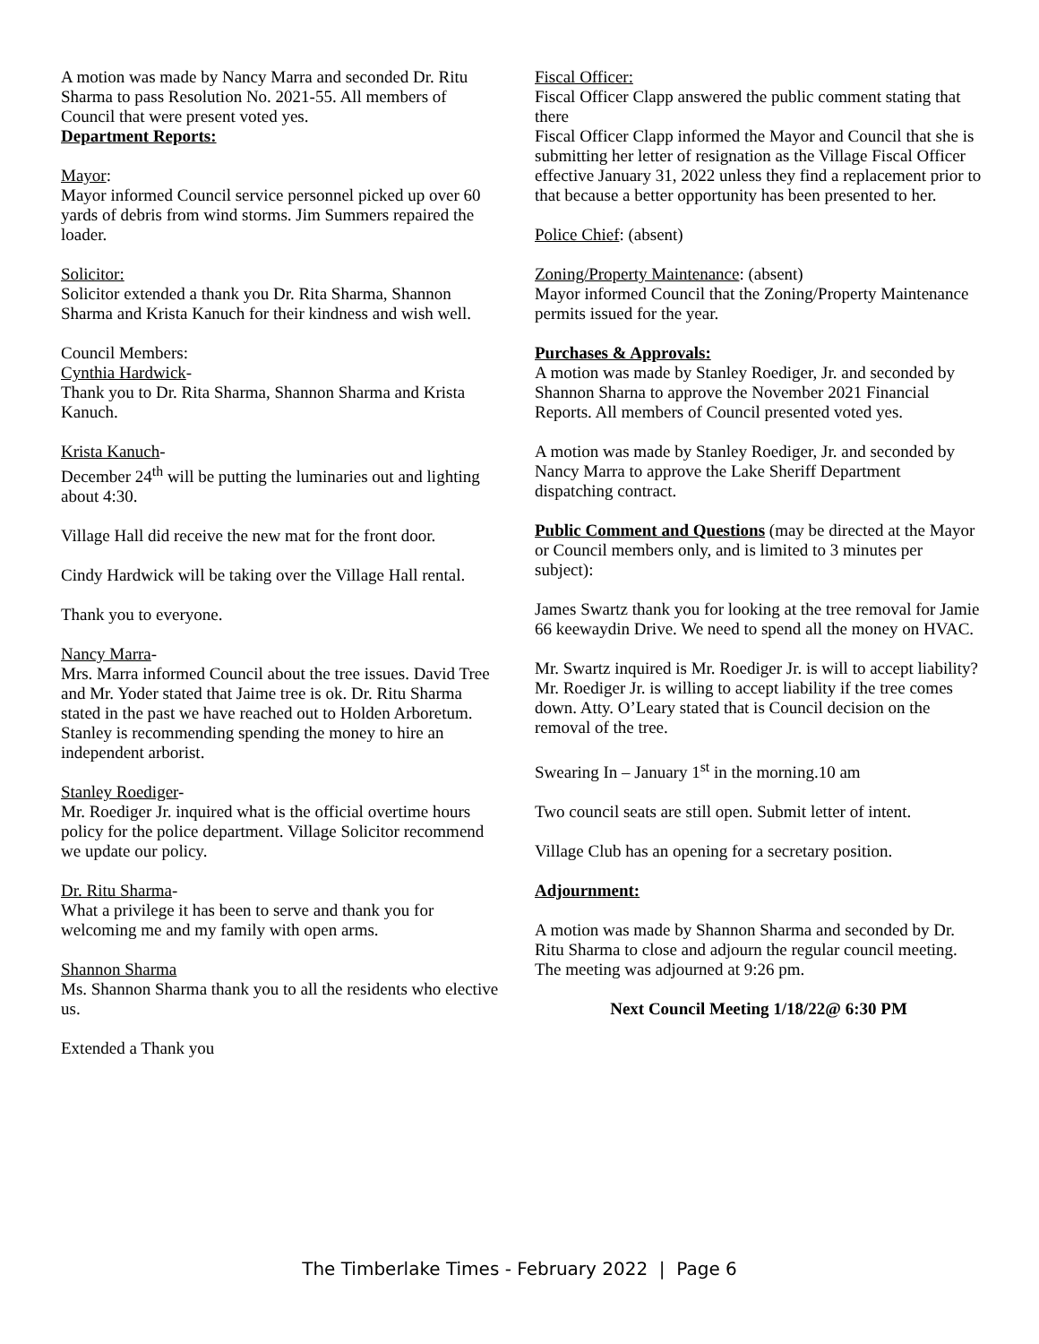A motion was made by Nancy Marra and seconded Dr. Ritu Sharma to pass Resolution No. 2021-55. All members of Council that were present voted yes.
Department Reports:
Mayor:
Mayor informed Council service personnel picked up over 60 yards of debris from wind storms. Jim Summers repaired the loader.
Solicitor:
Solicitor extended a thank you Dr. Rita Sharma, Shannon Sharma and Krista Kanuch for their kindness and wish well.
Council Members:
Cynthia Hardwick-
Thank you to Dr. Rita Sharma, Shannon Sharma and Krista Kanuch.
Krista Kanuch-
December 24<sup>th</sup> will be putting the luminaries out and lighting about 4:30.
Village Hall did receive the new mat for the front door.
Cindy Hardwick will be taking over the Village Hall rental.
Thank you to everyone.
Nancy Marra-
Mrs. Marra informed Council about the tree issues. David Tree and Mr. Yoder stated that Jaime tree is ok. Dr. Ritu Sharma stated in the past we have reached out to Holden Arboretum. Stanley is recommending spending the money to hire an independent arborist.
Stanley Roediger-
Mr. Roediger Jr. inquired what is the official overtime hours policy for the police department. Village Solicitor recommend we update our policy.
Dr. Ritu Sharma-
What a privilege it has been to serve and thank you for welcoming me and my family with open arms.
Shannon Sharma
Ms. Shannon Sharma thank you to all the residents who elective us.
Extended a Thank you
Fiscal Officer:
Fiscal Officer Clapp answered the public comment stating that there
Fiscal Officer Clapp informed the Mayor and Council that she is submitting her letter of resignation as the Village Fiscal Officer effective January 31, 2022 unless they find a replacement prior to that because a better opportunity has been presented to her.
Police Chief: (absent)
Zoning/Property Maintenance: (absent)
Mayor informed Council that the Zoning/Property Maintenance permits issued for the year.
Purchases & Approvals:
A motion was made by Stanley Roediger, Jr. and seconded by Shannon Sharna to approve the November 2021 Financial Reports. All members of Council presented voted yes.
A motion was made by Stanley Roediger, Jr. and seconded by Nancy Marra to approve the Lake Sheriff Department dispatching contract.
Public Comment and Questions (may be directed at the Mayor or Council members only, and is limited to 3 minutes per subject):
James Swartz thank you for looking at the tree removal for Jamie 66 keewaydin Drive. We need to spend all the money on HVAC.
Mr. Swartz inquired is Mr. Roediger Jr. is will to accept liability? Mr. Roediger Jr. is willing to accept liability if the tree comes down. Atty. O’Leary stated that is Council decision on the removal of the tree.
Swearing In – January 1<sup>st</sup> in the morning.10 am
Two council seats are still open. Submit letter of intent.
Village Club has an opening for a secretary position.
Adjournment:
A motion was made by Shannon Sharma and seconded by Dr. Ritu Sharma to close and adjourn the regular council meeting. The meeting was adjourned at 9:26 pm.
Next Council Meeting 1/18/22@ 6:30 PM
The Timberlake Times - February 2022 | Page 6